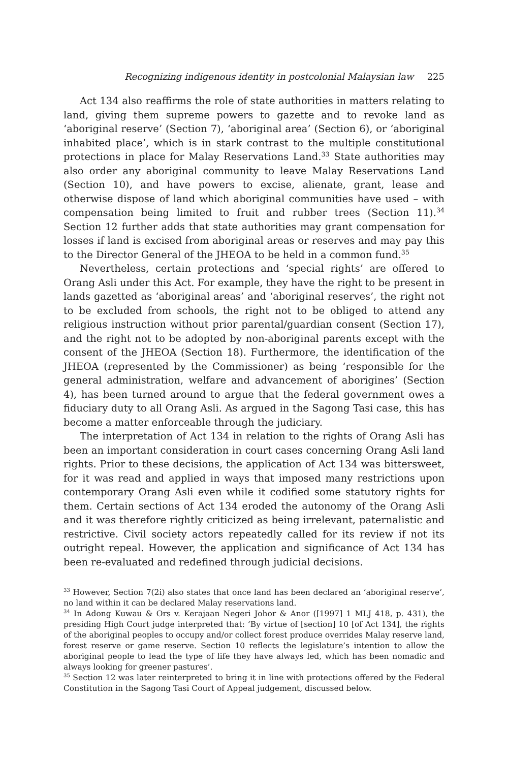Recognizing indigenous identity in postcolonial Malaysian law 225
Act 134 also reaffirms the role of state authorities in matters relating to land, giving them supreme powers to gazette and to revoke land as ‘aboriginal reserve’ (Section 7), ‘aboriginal area’ (Section 6), or ‘aboriginal inhabited place’, which is in stark contrast to the multiple constitutional protections in place for Malay Reservations Land.<sup>33</sup> State authorities may also order any aboriginal community to leave Malay Reservations Land (Section 10), and have powers to excise, alienate, grant, lease and otherwise dispose of land which aboriginal communities have used – with compensation being limited to fruit and rubber trees (Section 11).<sup>34</sup> Section 12 further adds that state authorities may grant compensation for losses if land is excised from aboriginal areas or reserves and may pay this to the Director General of the JHEOA to be held in a common fund.<sup>35</sup>
Nevertheless, certain protections and ‘special rights’ are offered to Orang Asli under this Act. For example, they have the right to be present in lands gazetted as ‘aboriginal areas’ and ‘aboriginal reserves’, the right not to be excluded from schools, the right not to be obliged to attend any religious instruction without prior parental/guardian consent (Section 17), and the right not to be adopted by non-aboriginal parents except with the consent of the JHEOA (Section 18). Furthermore, the identification of the JHEOA (represented by the Commissioner) as being ‘responsible for the general administration, welfare and advancement of aborigines’ (Section 4), has been turned around to argue that the federal government owes a fiduciary duty to all Orang Asli. As argued in the Sagong Tasi case, this has become a matter enforceable through the judiciary.
The interpretation of Act 134 in relation to the rights of Orang Asli has been an important consideration in court cases concerning Orang Asli land rights. Prior to these decisions, the application of Act 134 was bittersweet, for it was read and applied in ways that imposed many restrictions upon contemporary Orang Asli even while it codified some statutory rights for them. Certain sections of Act 134 eroded the autonomy of the Orang Asli and it was therefore rightly criticized as being irrelevant, paternalistic and restrictive. Civil society actors repeatedly called for its review if not its outright repeal. However, the application and significance of Act 134 has been re-evaluated and redefined through judicial decisions.
<sup>33</sup> However, Section 7(2i) also states that once land has been declared an ‘aboriginal reserve’, no land within it can be declared Malay reservations land.
<sup>34</sup> In Adong Kuwau & Ors v. Kerajaan Negeri Johor & Anor ([1997] 1 MLJ 418, p. 431), the presiding High Court judge interpreted that: ‘By virtue of [section] 10 [of Act 134], the rights of the aboriginal peoples to occupy and/or collect forest produce overrides Malay reserve land, forest reserve or game reserve. Section 10 reflects the legislature’s intention to allow the aboriginal people to lead the type of life they have always led, which has been nomadic and always looking for greener pastures’.
<sup>35</sup> Section 12 was later reinterpreted to bring it in line with protections offered by the Federal Constitution in the Sagong Tasi Court of Appeal judgement, discussed below.